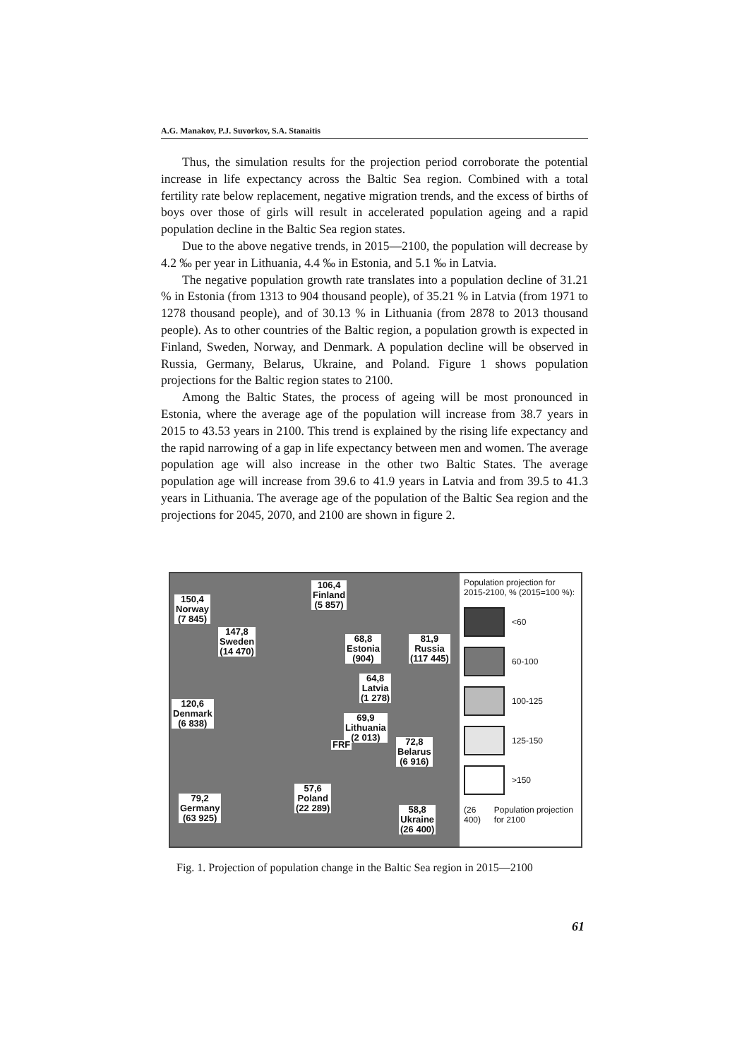A.G. Manakov, P.J. Suvorkov, S.A. Stanaitis
Thus, the simulation results for the projection period corroborate the potential increase in life expectancy across the Baltic Sea region. Combined with a total fertility rate below replacement, negative migration trends, and the excess of births of boys over those of girls will result in accelerated population ageing and a rapid population decline in the Baltic Sea region states.
Due to the above negative trends, in 2015—2100, the population will decrease by 4.2 ‰ per year in Lithuania, 4.4 ‰ in Estonia, and 5.1 ‰ in Latvia.
The negative population growth rate translates into a population decline of 31.21 % in Estonia (from 1313 to 904 thousand people), of 35.21 % in Latvia (from 1971 to 1278 thousand people), and of 30.13 % in Lithuania (from 2878 to 2013 thousand people). As to other countries of the Baltic region, a population growth is expected in Finland, Sweden, Norway, and Denmark. A population decline will be observed in Russia, Germany, Belarus, Ukraine, and Poland. Figure 1 shows population projections for the Baltic region states to 2100.
Among the Baltic States, the process of ageing will be most pronounced in Estonia, where the average age of the population will increase from 38.7 years in 2015 to 43.53 years in 2100. This trend is explained by the rising life expectancy and the rapid narrowing of a gap in life expectancy between men and women. The average population age will also increase in the other two Baltic States. The average population age will increase from 39.6 to 41.9 years in Latvia and from 39.5 to 41.3 years in Lithuania. The average age of the population of the Baltic Sea region and the projections for 2045, 2070, and 2100 are shown in figure 2.
150,4
Norway
(7 845)
106,4
Finland
(5 857)
147,8
Sweden
(14 470)
68,8
Estonia
(904)
81,9
Russia
(117 445)
64,8
Latvia
(1 278)
120,6
Denmark
(6 838)
69,9
Lithuania
(2 013)
FRF
72,8
Belarus
(6 916)
57,6
Poland
(22 289)
79,2
Germany
(63 925)
58,8
Ukraine
(26 400)
Population projection for 2015-2100, % (2015=100 %):
<60
60-100
100-125
125-150
>150
(26 400) Population projection for 2100
Fig. 1. Projection of population change in the Baltic Sea region in 2015—2100
61